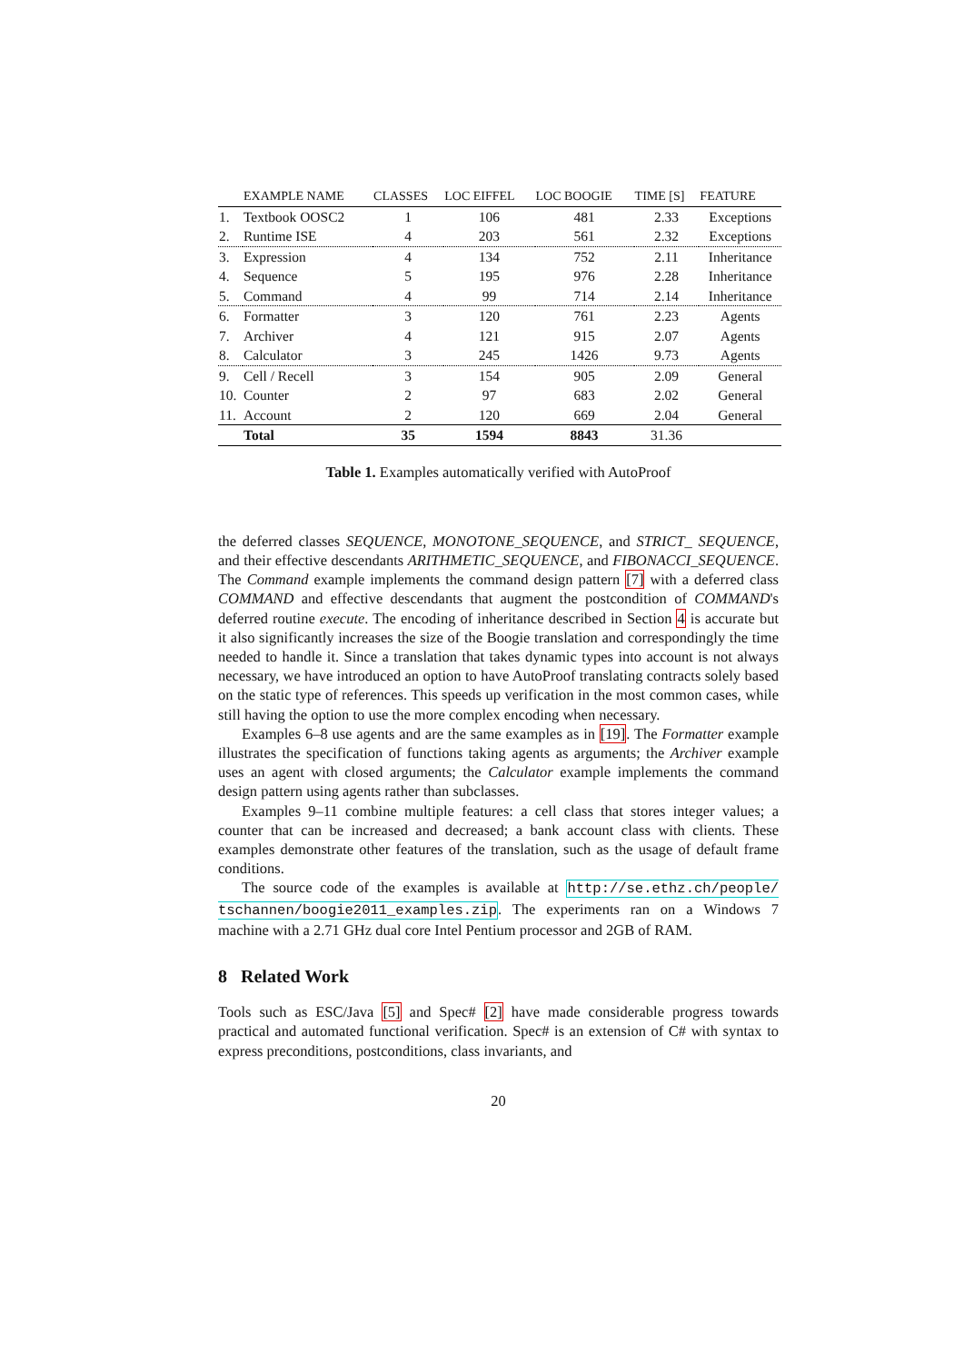| | EXAMPLE NAME | CLASSES | LOC EIFFEL | LOC BOOGIE | TIME [S] | FEATURE |
| --- | --- | --- | --- | --- | --- | --- |
| 1. | Textbook OOSC2 | 1 | 106 | 481 | 2.33 | Exceptions |
| 2. | Runtime ISE | 4 | 203 | 561 | 2.32 | Exceptions |
| 3. | Expression | 4 | 134 | 752 | 2.11 | Inheritance |
| 4. | Sequence | 5 | 195 | 976 | 2.28 | Inheritance |
| 5. | Command | 4 | 99 | 714 | 2.14 | Inheritance |
| 6. | Formatter | 3 | 120 | 761 | 2.23 | Agents |
| 7. | Archiver | 4 | 121 | 915 | 2.07 | Agents |
| 8. | Calculator | 3 | 245 | 1426 | 9.73 | Agents |
| 9. | Cell / Recell | 3 | 154 | 905 | 2.09 | General |
| 10. | Counter | 2 | 97 | 683 | 2.02 | General |
| 11. | Account | 2 | 120 | 669 | 2.04 | General |
| | Total | 35 | 1594 | 8843 | 31.36 | |
Table 1. Examples automatically verified with AutoProof
the deferred classes SEQUENCE, MONOTONE_SEQUENCE, and STRICT_ SEQUENCE, and their effective descendants ARITHMETIC_SEQUENCE, and FIBONACCI_SEQUENCE. The Command example implements the command design pattern [7] with a deferred class COMMAND and effective descendants that augment the postcondition of COMMAND's deferred routine execute. The encoding of inheritance described in Section 4 is accurate but it also significantly increases the size of the Boogie translation and correspondingly the time needed to handle it. Since a translation that takes dynamic types into account is not always necessary, we have introduced an option to have AutoProof translating contracts solely based on the static type of references. This speeds up verification in the most common cases, while still having the option to use the more complex encoding when necessary.
Examples 6–8 use agents and are the same examples as in [19]. The Formatter example illustrates the specification of functions taking agents as arguments; the Archiver example uses an agent with closed arguments; the Calculator example implements the command design pattern using agents rather than subclasses.
Examples 9–11 combine multiple features: a cell class that stores integer values; a counter that can be increased and decreased; a bank account class with clients. These examples demonstrate other features of the translation, such as the usage of default frame conditions.
The source code of the examples is available at http://se.ethz.ch/people/ tschannen/boogie2011_examples.zip. The experiments ran on a Windows 7 machine with a 2.71 GHz dual core Intel Pentium processor and 2GB of RAM.
8 Related Work
Tools such as ESC/Java [5] and Spec# [2] have made considerable progress towards practical and automated functional verification. Spec# is an extension of C# with syntax to express preconditions, postconditions, class invariants, and
20